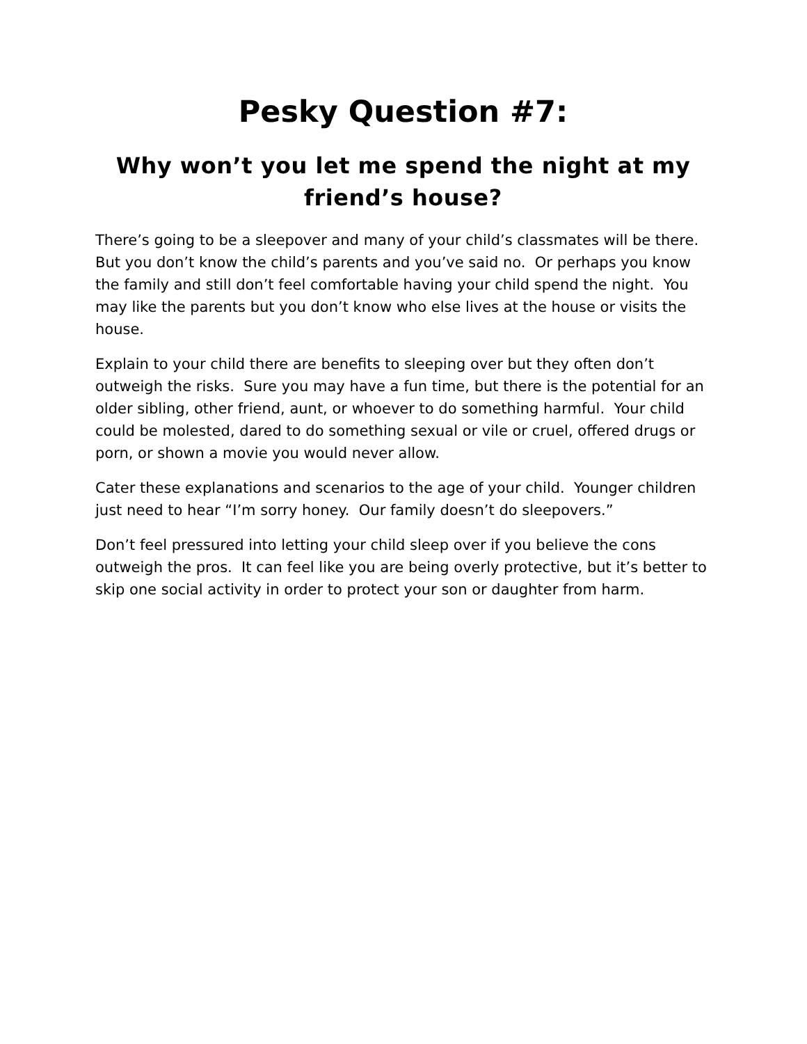Pesky Question #7:
Why won’t you let me spend the night at my friend’s house?
There’s going to be a sleepover and many of your child’s classmates will be there. But you don’t know the child’s parents and you’ve said no. Or perhaps you know the family and still don’t feel comfortable having your child spend the night. You may like the parents but you don’t know who else lives at the house or visits the house.
Explain to your child there are benefits to sleeping over but they often don’t outweigh the risks. Sure you may have a fun time, but there is the potential for an older sibling, other friend, aunt, or whoever to do something harmful. Your child could be molested, dared to do something sexual or vile or cruel, offered drugs or porn, or shown a movie you would never allow.
Cater these explanations and scenarios to the age of your child. Younger children just need to hear “I’m sorry honey. Our family doesn’t do sleepovers.”
Don’t feel pressured into letting your child sleep over if you believe the cons outweigh the pros. It can feel like you are being overly protective, but it’s better to skip one social activity in order to protect your son or daughter from harm.